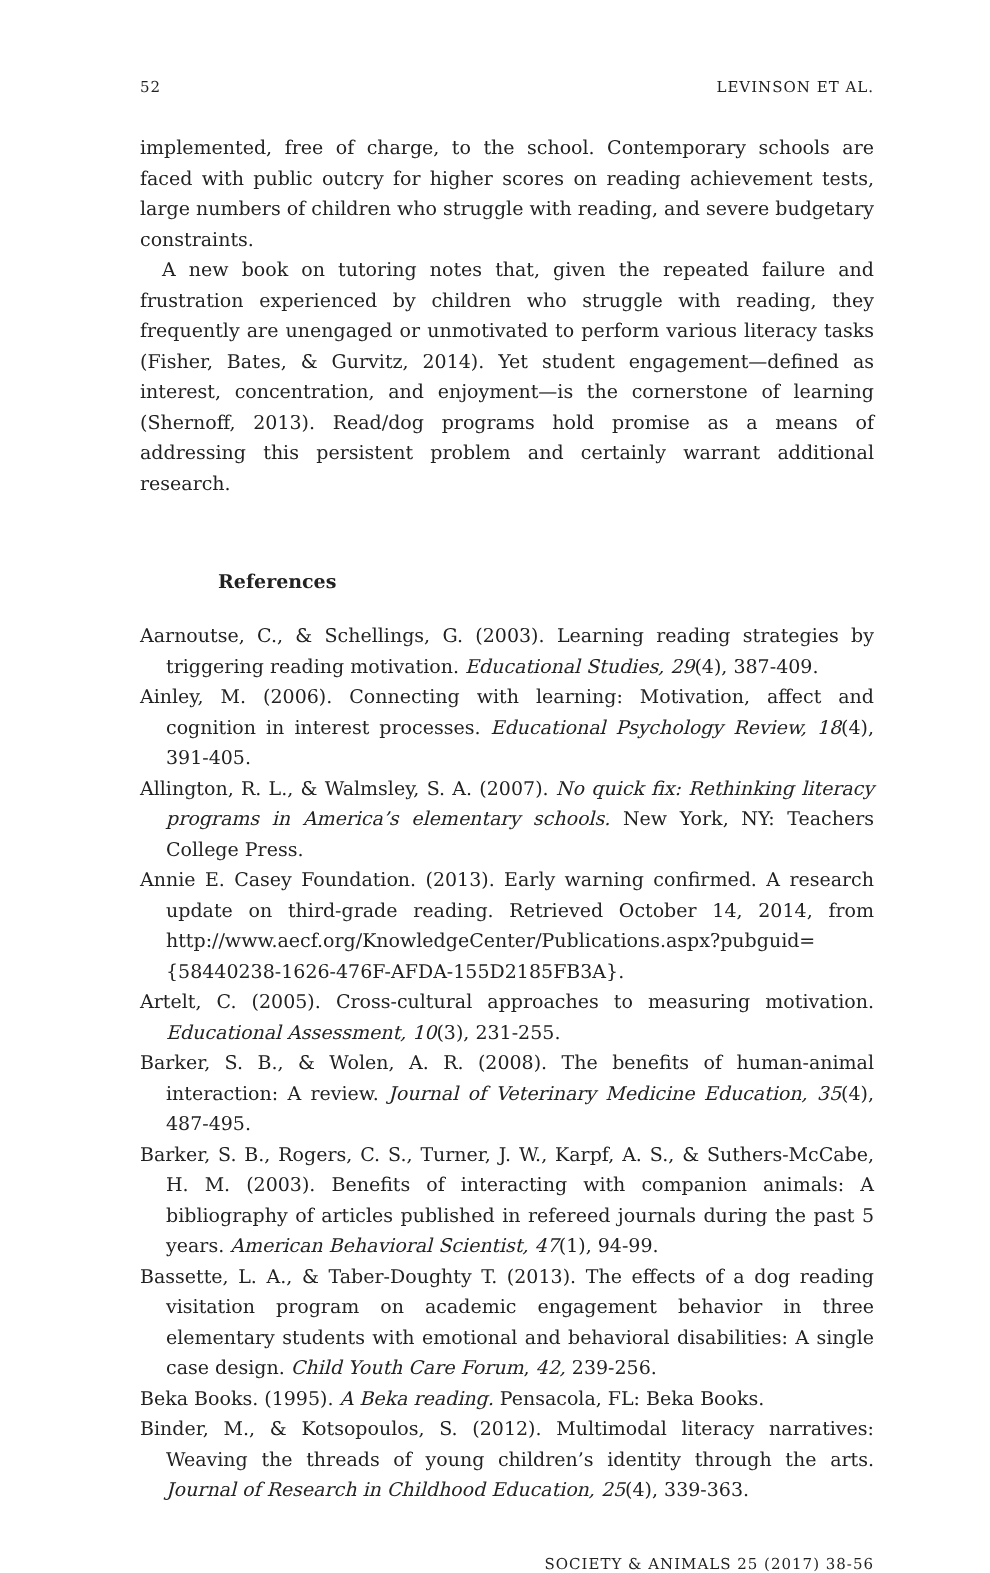52 LEVINSON ET AL.
implemented, free of charge, to the school. Contemporary schools are faced with public outcry for higher scores on reading achievement tests, large numbers of children who struggle with reading, and severe budgetary constraints.
A new book on tutoring notes that, given the repeated failure and frustration experienced by children who struggle with reading, they frequently are unengaged or unmotivated to perform various literacy tasks (Fisher, Bates, & Gurvitz, 2014). Yet student engagement—defined as interest, concentration, and enjoyment—is the cornerstone of learning (Shernoff, 2013). Read/dog programs hold promise as a means of addressing this persistent problem and certainly warrant additional research.
References
Aarnoutse, C., & Schellings, G. (2003). Learning reading strategies by triggering reading motivation. Educational Studies, 29(4), 387-409.
Ainley, M. (2006). Connecting with learning: Motivation, affect and cognition in interest processes. Educational Psychology Review, 18(4), 391-405.
Allington, R. L., & Walmsley, S. A. (2007). No quick fix: Rethinking literacy programs in America’s elementary schools. New York, NY: Teachers College Press.
Annie E. Casey Foundation. (2013). Early warning confirmed. A research update on third-grade reading. Retrieved October 14, 2014, from http://www.aecf.org/KnowledgeCenter/Publications.aspx?pubguid={58440238-1626-476F-AFDA-155D2185FB3A}.
Artelt, C. (2005). Cross-cultural approaches to measuring motivation. Educational Assessment, 10(3), 231-255.
Barker, S. B., & Wolen, A. R. (2008). The benefits of human-animal interaction: A review. Journal of Veterinary Medicine Education, 35(4), 487-495.
Barker, S. B., Rogers, C. S., Turner, J. W., Karpf, A. S., & Suthers-McCabe, H. M. (2003). Benefits of interacting with companion animals: A bibliography of articles published in refereed journals during the past 5 years. American Behavioral Scientist, 47(1), 94-99.
Bassette, L. A., & Taber-Doughty T. (2013). The effects of a dog reading visitation program on academic engagement behavior in three elementary students with emotional and behavioral disabilities: A single case design. Child Youth Care Forum, 42, 239-256.
Beka Books. (1995). A Beka reading. Pensacola, FL: Beka Books.
Binder, M., & Kotsopoulos, S. (2012). Multimodal literacy narratives: Weaving the threads of young children’s identity through the arts. Journal of Research in Childhood Education, 25(4), 339-363.
SOCIETY & ANIMALS 25 (2017) 38-56